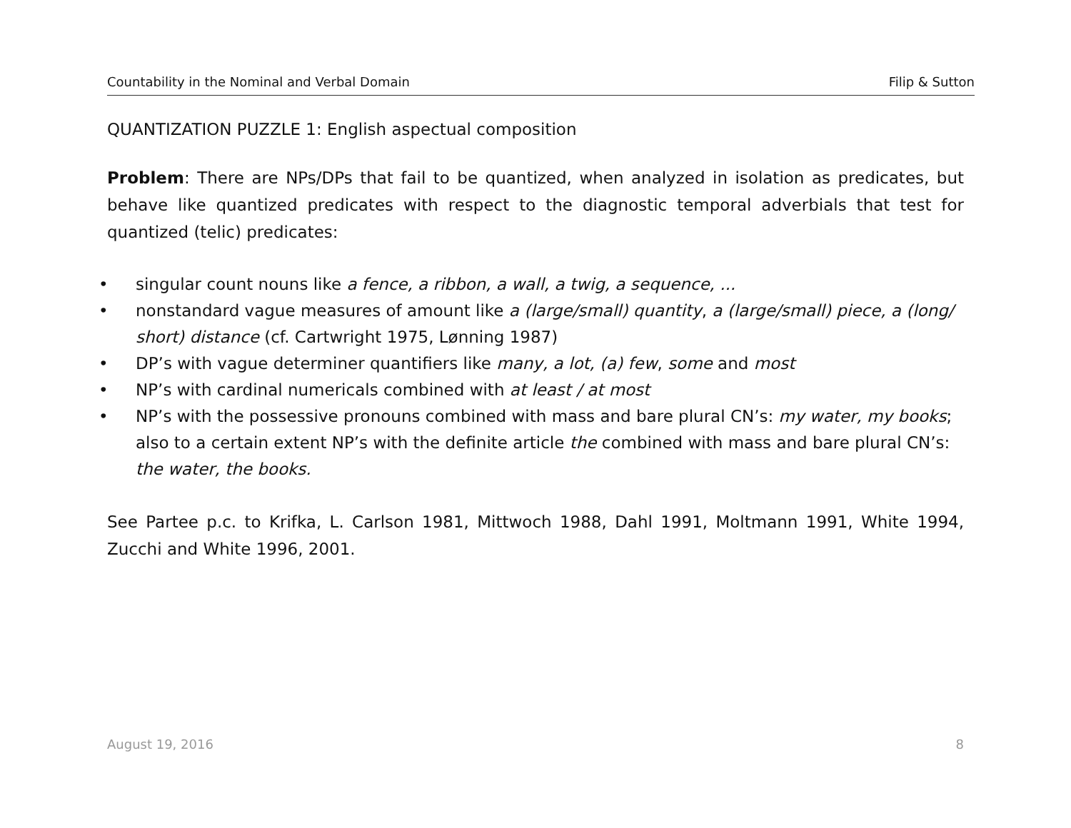Countability in the Nominal and Verbal Domain Filip & Sutton
QUANTIZATION PUZZLE 1: English aspectual composition
Problem: There are NPs/DPs that fail to be quantized, when analyzed in isolation as predicates, but behave like quantized predicates with respect to the diagnostic temporal adverbials that test for quantized (telic) predicates:
• singular count nouns like a fence, a ribbon, a wall, a twig, a sequence, ...
• nonstandard vague measures of amount like a (large/small) quantity, a (large/small) piece, a (long/ short) distance (cf. Cartwright 1975, Lønning 1987)
• DP’s with vague determiner quantifiers like many, a lot, (a) few, some and most
• NP’s with cardinal numericals combined with at least / at most
• NP’s with the possessive pronouns combined with mass and bare plural CN’s: my water, my books; also to a certain extent NP’s with the definite article the combined with mass and bare plural CN’s: the water, the books.
See Partee p.c. to Krifka, L. Carlson 1981, Mittwoch 1988, Dahl 1991, Moltmann 1991, White 1994, Zucchi and White 1996, 2001.
August 19, 2016 8